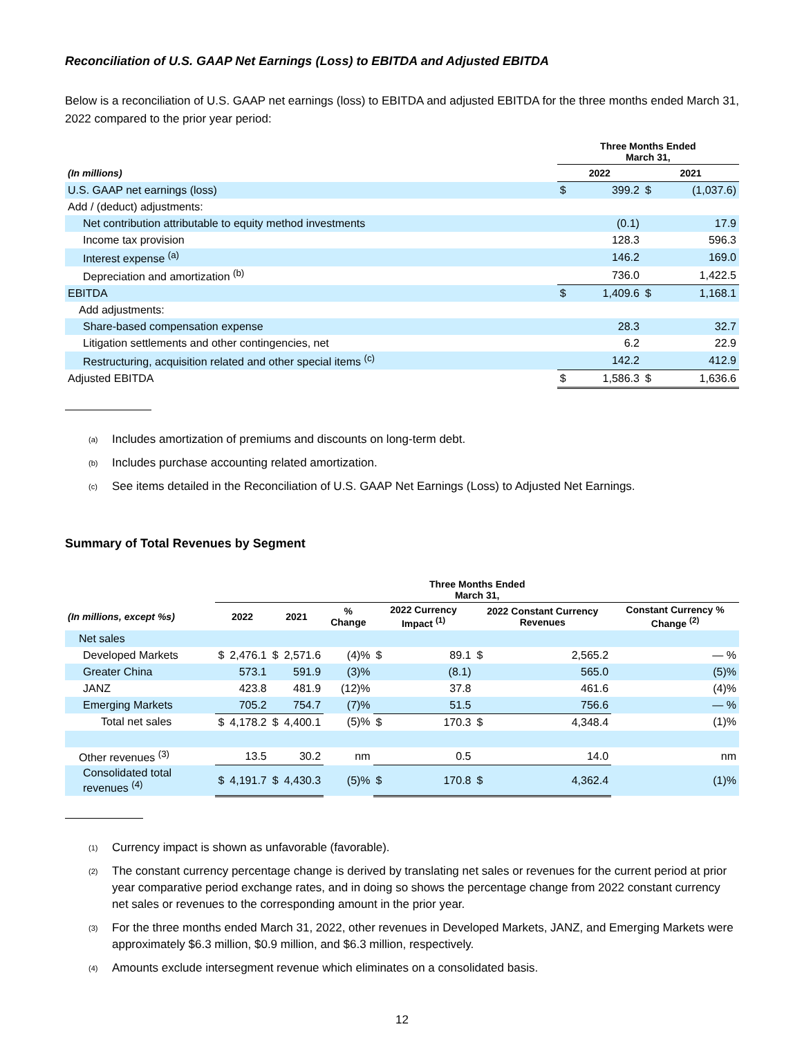Reconciliation of U.S. GAAP Net Earnings (Loss) to EBITDA and Adjusted EBITDA
Below is a reconciliation of U.S. GAAP net earnings (loss) to EBITDA and adjusted EBITDA for the three months ended March 31, 2022 compared to the prior year period:
| | Three Months Ended March 31, | | | |
| --- | --- | --- | --- | --- |
| (In millions) | 2022 | | 2021 | |
| U.S. GAAP net earnings (loss) | $ | 399.2 | $ | (1,037.6) |
| Add / (deduct) adjustments: | | | | |
| Net contribution attributable to equity method investments | | (0.1) | | 17.9 |
| Income tax provision | | 128.3 | | 596.3 |
| Interest expense <sup>(a)</sup> | | 146.2 | | 169.0 |
| Depreciation and amortization <sup>(b)</sup> | | 736.0 | | 1,422.5 |
| EBITDA | $ | 1,409.6 | $ | 1,168.1 |
| Add adjustments: | | | | |
| Share-based compensation expense | | 28.3 | | 32.7 |
| Litigation settlements and other contingencies, net | | 6.2 | | 22.9 |
| Restructuring, acquisition related and other special items <sup>(c)</sup> | | 142.2 | | 412.9 |
| Adjusted EBITDA | $ | 1,586.3 | $ | 1,636.6 |
<sup>(a)</sup> Includes amortization of premiums and discounts on long-term debt.
<sup>(b)</sup> Includes purchase accounting related amortization.
<sup>(c)</sup> See items detailed in the Reconciliation of U.S. GAAP Net Earnings (Loss) to Adjusted Net Earnings.
Summary of Total Revenues by Segment
| | Three Months Ended March 31, | | | | | | | | | |
| --- | --- | --- | --- | --- | --- | --- | --- | --- | --- | --- |
| (In millions, except %s) | 2022 | | 2021 | | % Change | 2022 Currency Impact <sup>(1)</sup> | | 2022 Constant Currency Revenues | | Constant Currency % Change <sup>(2)</sup> |
| Net sales | | | | | | | | | | |
| Developed Markets | $ | 2,476.1 | $ | 2,571.6 | (4)% | $ | 89.1 | $ | 2,565.2 | — % |
| Greater China | | 573.1 | | 591.9 | (3)% | | (8.1) | | 565.0 | (5)% |
| JANZ | | 423.8 | | 481.9 | (12)% | | 37.8 | | 461.6 | (4)% |
| Emerging Markets | | 705.2 | | 754.7 | (7)% | | 51.5 | | 756.6 | — % |
| Total net sales | $ | 4,178.2 | $ | 4,400.1 | (5)% | $ | 170.3 | $ | 4,348.4 | (1)% |
| Other revenues <sup>(3)</sup> | | 13.5 | | 30.2 | nm | | 0.5 | | 14.0 | nm |
| Consolidated total revenues <sup>(4)</sup> | $ | 4,191.7 | $ | 4,430.3 | (5)% | $ | 170.8 | $ | 4,362.4 | (1)% |
<sup>(1)</sup> Currency impact is shown as unfavorable (favorable).
<sup>(2)</sup> The constant currency percentage change is derived by translating net sales or revenues for the current period at prior year comparative period exchange rates, and in doing so shows the percentage change from 2022 constant currency net sales or revenues to the corresponding amount in the prior year.
<sup>(3)</sup> For the three months ended March 31, 2022, other revenues in Developed Markets, JANZ, and Emerging Markets were approximately $6.3 million, $0.9 million, and $6.3 million, respectively.
<sup>(4)</sup> Amounts exclude intersegment revenue which eliminates on a consolidated basis.
12